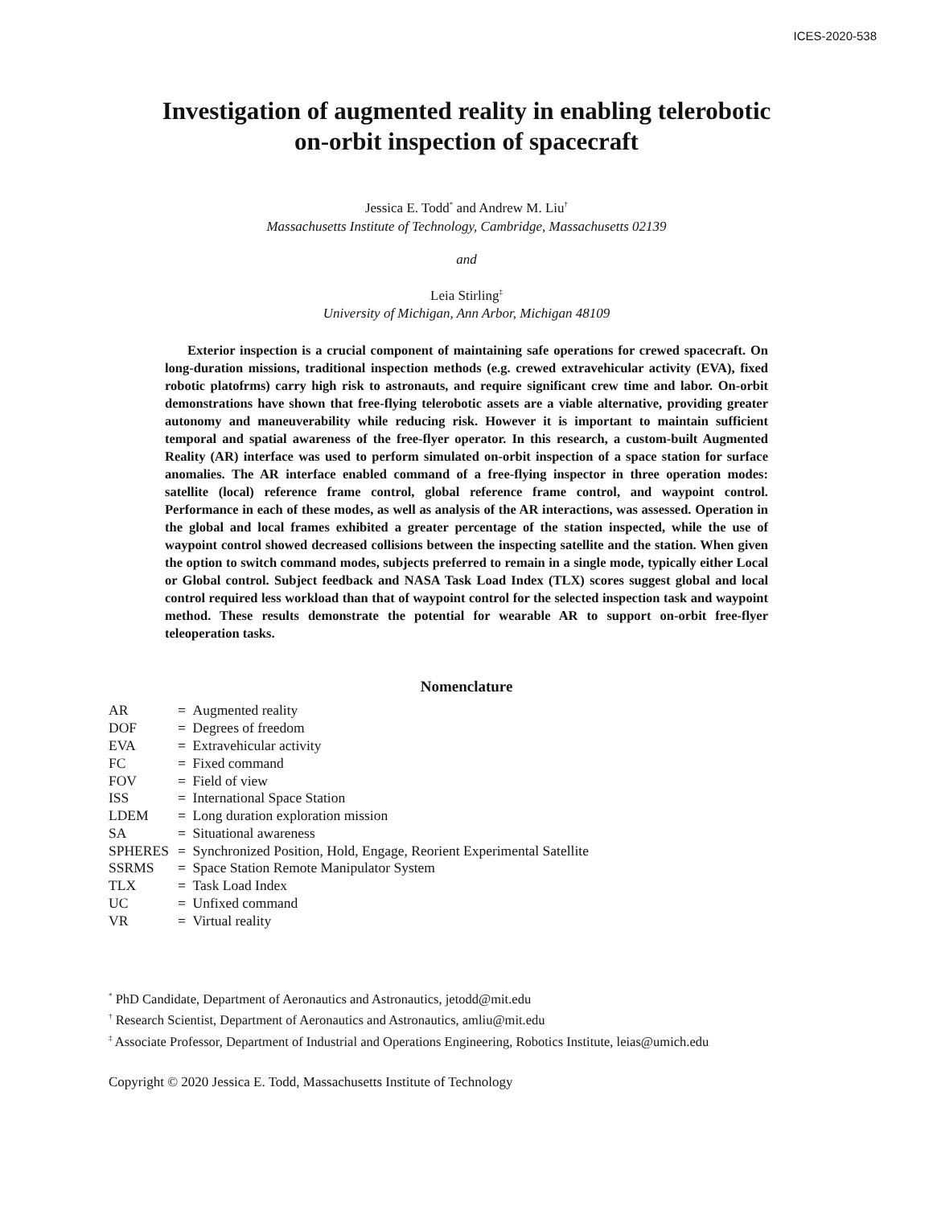ICES-2020-538
Investigation of augmented reality in enabling telerobotic
on-orbit inspection of spacecraft
Jessica E. Todd<sup>*</sup> and Andrew M. Liu<sup>†</sup>
Massachusetts Institute of Technology, Cambridge, Massachusetts 02139
and
Leia Stirling<sup>‡</sup>
University of Michigan, Ann Arbor, Michigan 48109
Exterior inspection is a crucial component of maintaining safe operations for crewed spacecraft. On long-duration missions, traditional inspection methods (e.g. crewed extravehicular activity (EVA), fixed robotic platofrms) carry high risk to astronauts, and require significant crew time and labor. On-orbit demonstrations have shown that free-flying telerobotic assets are a viable alternative, providing greater autonomy and maneuverability while reducing risk. However it is important to maintain sufficient temporal and spatial awareness of the free-flyer operator. In this research, a custom-built Augmented Reality (AR) interface was used to perform simulated on-orbit inspection of a space station for surface anomalies. The AR interface enabled command of a free-flying inspector in three operation modes: satellite (local) reference frame control, global reference frame control, and waypoint control. Performance in each of these modes, as well as analysis of the AR interactions, was assessed. Operation in the global and local frames exhibited a greater percentage of the station inspected, while the use of waypoint control showed decreased collisions between the inspecting satellite and the station. When given the option to switch command modes, subjects preferred to remain in a single mode, typically either Local or Global control. Subject feedback and NASA Task Load Index (TLX) scores suggest global and local control required less workload than that of waypoint control for the selected inspection task and waypoint method. These results demonstrate the potential for wearable AR to support on-orbit free-flyer teleoperation tasks.
Nomenclature
| AR | = Augmented reality |
| DOF | = Degrees of freedom |
| EVA | = Extravehicular activity |
| FC | = Fixed command |
| FOV | = Field of view |
| ISS | = International Space Station |
| LDEM | = Long duration exploration mission |
| SA | = Situational awareness |
| SPHERES | = Synchronized Position, Hold, Engage, Reorient Experimental Satellite |
| SSRMS | = Space Station Remote Manipulator System |
| TLX | = Task Load Index |
| UC | = Unfixed command |
| VR | = Virtual reality |
<sup>*</sup> PhD Candidate, Department of Aeronautics and Astronautics, jetodd@mit.edu
<sup>†</sup> Research Scientist, Department of Aeronautics and Astronautics, amliu@mit.edu
<sup>‡</sup> Associate Professor, Department of Industrial and Operations Engineering, Robotics Institute, leias@umich.edu
Copyright © 2020 Jessica E. Todd, Massachusetts Institute of Technology